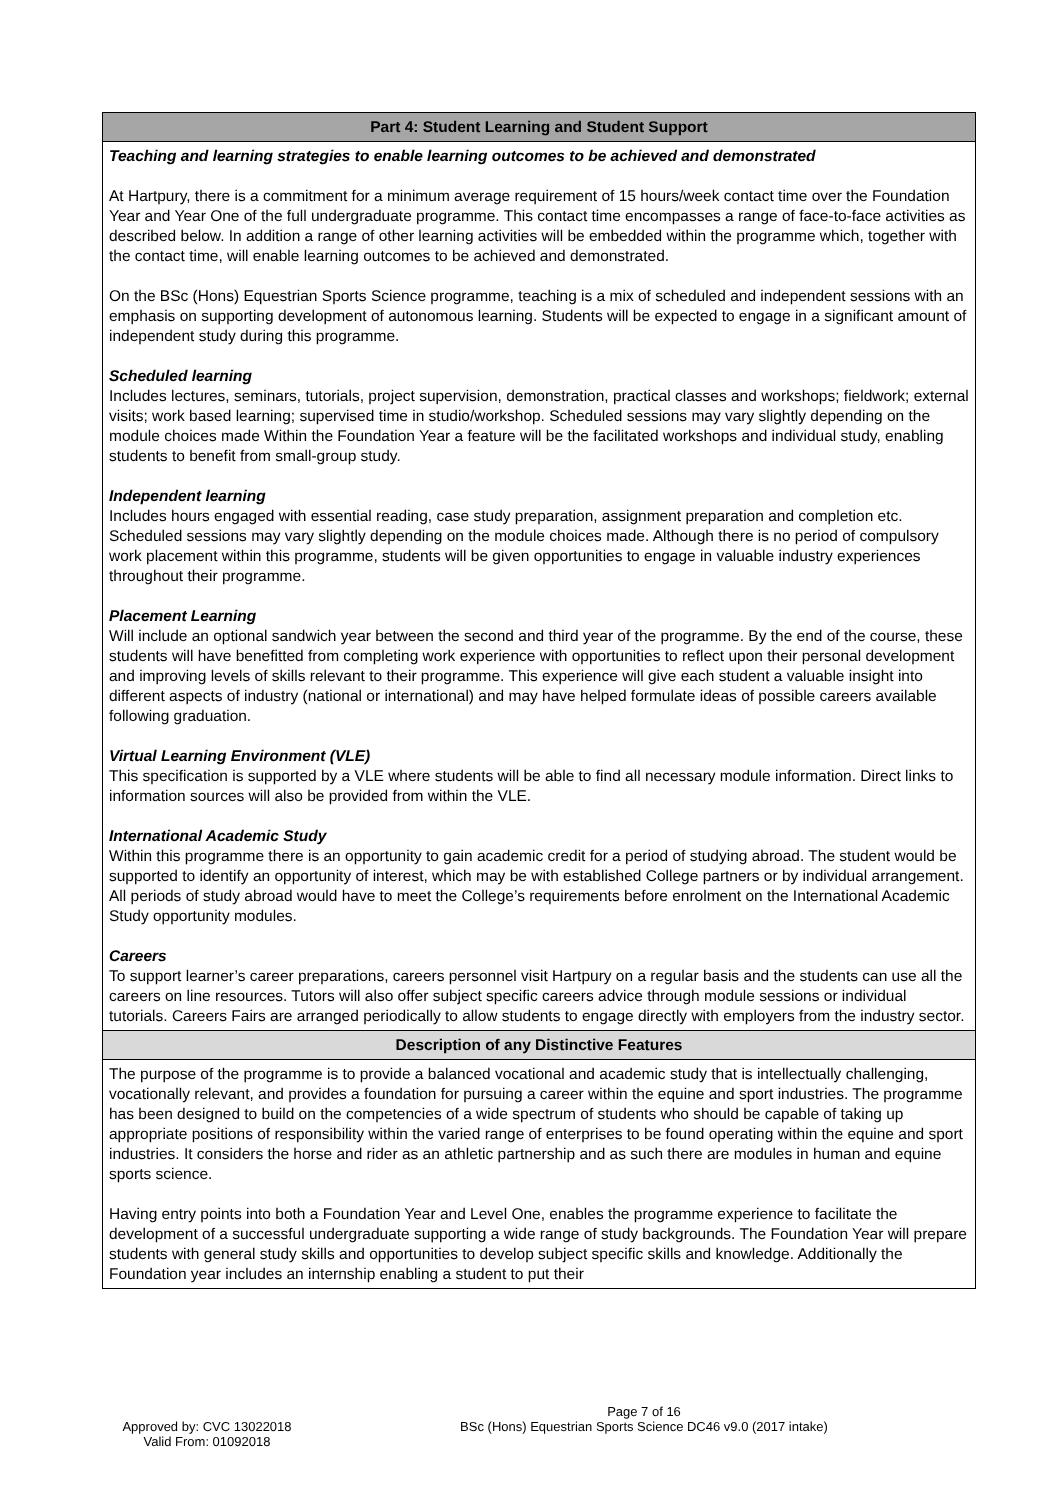| Part 4: Student Learning and Student Support |
| --- |
| Teaching and learning strategies to enable learning outcomes to be achieved and demonstrated At Hartpury, there is a commitment for a minimum average requirement of 15 hours/week contact time over the Foundation Year and Year One of the full undergraduate programme. This contact time encompasses a range of face-to-face activities as described below. In addition a range of other learning activities will be embedded within the programme which, together with the contact time, will enable learning outcomes to be achieved and demonstrated. On the BSc (Hons) Equestrian Sports Science programme, teaching is a mix of scheduled and independent sessions with an emphasis on supporting development of autonomous learning. Students will be expected to engage in a significant amount of independent study during this programme. Scheduled learning Includes lectures, seminars, tutorials, project supervision, demonstration, practical classes and workshops; fieldwork; external visits; work based learning; supervised time in studio/workshop. Scheduled sessions may vary slightly depending on the module choices made Within the Foundation Year a feature will be the facilitated workshops and individual study, enabling students to benefit from small-group study. Independent learning Includes hours engaged with essential reading, case study preparation, assignment preparation and completion etc. Scheduled sessions may vary slightly depending on the module choices made. Although there is no period of compulsory work placement within this programme, students will be given opportunities to engage in valuable industry experiences throughout their programme. Placement Learning Will include an optional sandwich year between the second and third year of the programme. By the end of the course, these students will have benefitted from completing work experience with opportunities to reflect upon their personal development and improving levels of skills relevant to their programme. This experience will give each student a valuable insight into different aspects of industry (national or international) and may have helped formulate ideas of possible careers available following graduation. Virtual Learning Environment (VLE) This specification is supported by a VLE where students will be able to find all necessary module information. Direct links to information sources will also be provided from within the VLE. International Academic Study Within this programme there is an opportunity to gain academic credit for a period of studying abroad. The student would be supported to identify an opportunity of interest, which may be with established College partners or by individual arrangement. All periods of study abroad would have to meet the College’s requirements before enrolment on the International Academic Study opportunity modules. Careers To support learner’s career preparations, careers personnel visit Hartpury on a regular basis and the students can use all the careers on line resources. Tutors will also offer subject specific careers advice through module sessions or individual tutorials. Careers Fairs are arranged periodically to allow students to engage directly with employers from the industry sector. |
| Description of any Distinctive Features |
| The purpose of the programme is to provide a balanced vocational and academic study that is intellectually challenging, vocationally relevant, and provides a foundation for pursuing a career within the equine and sport industries. The programme has been designed to build on the competencies of a wide spectrum of students who should be capable of taking up appropriate positions of responsibility within the varied range of enterprises to be found operating within the equine and sport industries. It considers the horse and rider as an athletic partnership and as such there are modules in human and equine sports science. Having entry points into both a Foundation Year and Level One, enables the programme experience to facilitate the development of a successful undergraduate supporting a wide range of study backgrounds. The Foundation Year will prepare students with general study skills and opportunities to develop subject specific skills and knowledge. Additionally the Foundation year includes an internship enabling a student to put their |
Approved by: CVC 13022018
Valid From: 01092018
Page 7 of 16
BSc (Hons) Equestrian Sports Science DC46 v9.0 (2017 intake)